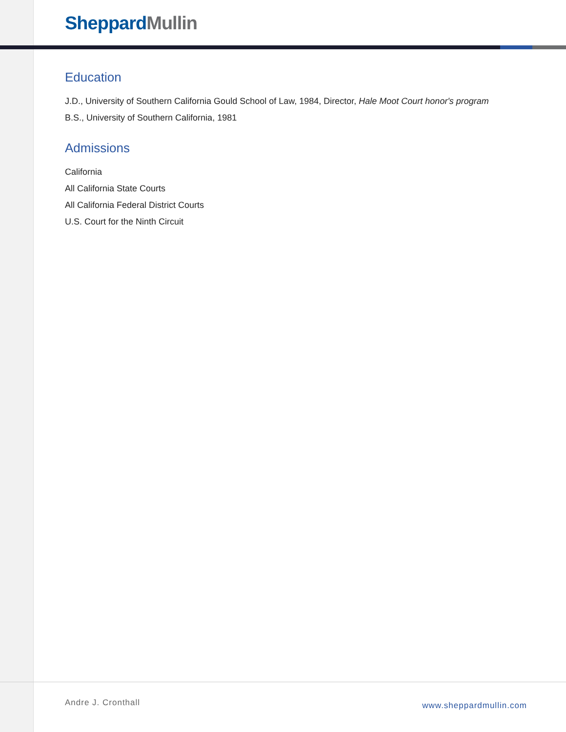Sheppard Mullin
Education
J.D., University of Southern California Gould School of Law, 1984, Director, Hale Moot Court honor's program
B.S., University of Southern California, 1981
Admissions
California
All California State Courts
All California Federal District Courts
U.S. Court for the Ninth Circuit
Andre J. Cronthall www.sheppardmullin.com